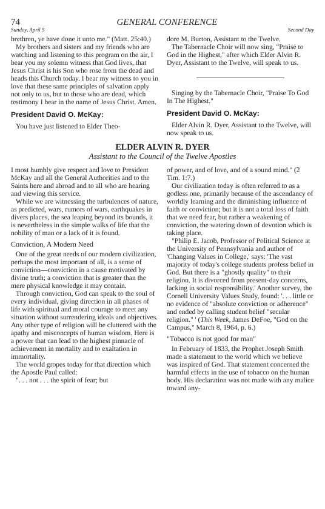74 GENERAL CONFERENCE
Sunday, April 5 Second Day
brethren, ye have done it unto me." (Matt. 25:40.)
My brothers and sisters and my friends who are watching and listening to this program on the air, I bear you my solemn witness that God lives, that Jesus Christ is his Son who rose from the dead and heads this Church today. I bear my witness to you in love that these same principles of salvation apply not only to us, but to those who are dead, which testimony I bear in the name of Jesus Christ. Amen.
President David O. McKay:
You have just listened to Elder Theo-
dore M. Burton, Assistant to the Twelve.
The Tabernacle Choir will now sing, "Praise to God in the Highest," after which Elder Alvin R. Dyer, Assistant to the Twelve, will speak to us.
Singing by the Tabernacle Choir, "Praise To God In The Highest."
President David O. McKay:
Elder Alvin R. Dyer, Assistant to the Twelve, will now speak to us.
ELDER ALVIN R. DYER
Assistant to the Council of the Twelve Apostles
I most humbly give respect and love to President McKay and all the General Authorities and to the Saints here and abroad and to all who are hearing and viewing this service.
While we are witnessing the turbulences of nature, as predicted, wars, rumors of wars, earthquakes in divers places, the sea leaping beyond its bounds, it is nevertheless in the simple walks of life that the nobility of man or a lack of it is found.
Conviction, A Modern Need
One of the great needs of our modern civilization, perhaps the most important of all, is a sense of conviction—conviction in a cause motivated by divine truth; a conviction that is greater than the mere physical knowledge it may contain.
Through conviction, God can speak to the soul of every individual, giving direction in all phases of life with spiritual and moral courage to meet any situation without surrendering ideals and objectives. Any other type of religion will be cluttered with the apathy and misconcepts of human wisdom. Here is a power that can lead to the highest pinnacle of achievement in mortality and to exaltation in immortality.
The world gropes today for that direction which the Apostle Paul called:
". . . not . . . the spirit of fear; but
of power, and of love, and of a sound mind." (2 Tim. 1:7.)
Our civilization today is often referred to as a godless one, primarily because of the ascendancy of worldly learning and the diminishing influence of faith or conviction; but it is not a total loss of faith that we need fear, but rather a weakening of conviction, the watering down of devotion which is taking place.
"Philip E. Jacob, Professor of Political Science at the University of Pennsylvania and author of 'Changing Values in College,' says: 'The vast majority of today's college students profess belief in God. But there is a "ghostly quality" to their religion. It is divorced from present-day concerns, lacking in social responsibility.' Another survey, the Cornell University Values Study, found: '. . . little or no evidence of "absolute conviction or adherence" and ended by calling student belief "secular religion." ' (This Week, James DeFoe, "God on the Campus," March 8, 1964, p. 6.)
"Tobacco is not good for man"
In February of 1833, the Prophet Joseph Smith made a statement to the world which we believe was inspired of God. That statement concerned the harmful effects in the use of tobacco on the human body. His declaration was not made with any malice toward any-